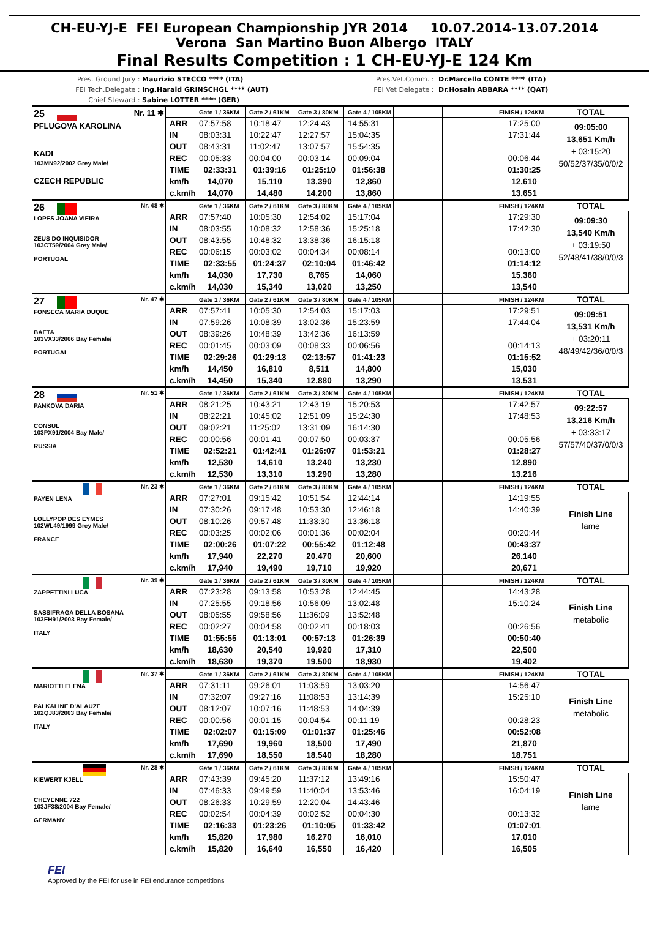CH-EU-YJ-E FEI European Championship JYR 2014 10.07.2014-13.07.2014
Verona San Martino Buon Albergo ITALY
Final Results Competition : 1 CH-EU-YJ-E 124 Km
Pres. Ground Jury :
FEI Tech.Delegate :
Chief Steward :
Maurizio STECCO **** (ITA)
Ing.Harald GRINSCHGL **** (AUT)
Sabine LOTTER **** (GER)
Pres.Vet.Comm. :
FEI Vet Delegate :
Dr.Marcello CONTE **** (ITA)
Dr.Hosain ABBARA **** (QAT)
| 25 Nr. 11 ✱ PFLUGOVA KAROLINA KADI 103MN92/2002 Grey Male/ CZECH REPUBLIC | | Gate 1 / 36KM | Gate 2 / 61KM | Gate 3 / 80KM | Gate 4 / 105KM | | | FINISH / 124KM | TOTAL |
| | ARR | 07:57:58 | 10:18:47 | 12:24:43 | 14:55:31 | | | 17:25:00 | 09:05:00 13,651 Km/h + 03:15:20 50/52/37/35/0/0/2 |
| | IN | 08:03:31 | 10:22:47 | 12:27:57 | 15:04:35 | | | 17:31:44 | |
| | OUT | 08:43:31 | 11:02:47 | 13:07:57 | 15:54:35 | | | | |
| | REC | 00:05:33 | 00:04:00 | 00:03:14 | 00:09:04 | | | 00:06:44 | |
| | TIME | 02:33:31 | 01:39:16 | 01:25:10 | 01:56:38 | | | 01:30:25 | |
| | km/h | 14,070 | 15,110 | 13,390 | 12,860 | | | 12,610 | |
| | c.km/h | 14,070 | 14,480 | 14,200 | 13,860 | | | 13,651 | |
| 26 Nr. 48 ✱ LOPES JOANA VIEIRA ZEUS DO INQUISIDOR 103CT59/2004 Grey Male/ PORTUGAL | | Gate 1 / 36KM | Gate 2 / 61KM | Gate 3 / 80KM | Gate 4 / 105KM | | | FINISH / 124KM | TOTAL |
| | ARR | 07:57:40 | 10:05:30 | 12:54:02 | 15:17:04 | | | 17:29:30 | 09:09:30 13,540 Km/h + 03:19:50 52/48/41/38/0/0/3 |
| | IN | 08:03:55 | 10:08:32 | 12:58:36 | 15:25:18 | | | 17:42:30 | |
| | OUT | 08:43:55 | 10:48:32 | 13:38:36 | 16:15:18 | | | | |
| | REC | 00:06:15 | 00:03:02 | 00:04:34 | 00:08:14 | | | 00:13:00 | |
| | TIME | 02:33:55 | 01:24:37 | 02:10:04 | 01:46:42 | | | 01:14:12 | |
| | km/h | 14,030 | 17,730 | 8,765 | 14,060 | | | 15,360 | |
| | c.km/h | 14,030 | 15,340 | 13,020 | 13,250 | | | 13,540 | |
| 27 Nr. 47 ✱ FONSECA MARIA DUQUE BAETA 103VX33/2006 Bay Female/ PORTUGAL | | Gate 1 / 36KM | Gate 2 / 61KM | Gate 3 / 80KM | Gate 4 / 105KM | | | FINISH / 124KM | TOTAL |
| | ARR | 07:57:41 | 10:05:30 | 12:54:03 | 15:17:03 | | | 17:29:51 | 09:09:51 13,531 Km/h + 03:20:11 48/49/42/36/0/0/3 |
| | IN | 07:59:26 | 10:08:39 | 13:02:36 | 15:23:59 | | | 17:44:04 | |
| | OUT | 08:39:26 | 10:48:39 | 13:42:36 | 16:13:59 | | | | |
| | REC | 00:01:45 | 00:03:09 | 00:08:33 | 00:06:56 | | | 00:14:13 | |
| | TIME | 02:29:26 | 01:29:13 | 02:13:57 | 01:41:23 | | | 01:15:52 | |
| | km/h | 14,450 | 16,810 | 8,511 | 14,800 | | | 15,030 | |
| | c.km/h | 14,450 | 15,340 | 12,880 | 13,290 | | | 13,531 | |
| 28 Nr. 51 ✱ PANKOVA DARIA CONSUL 103PX91/2004 Bay Male/ RUSSIA | | Gate 1 / 36KM | Gate 2 / 61KM | Gate 3 / 80KM | Gate 4 / 105KM | | | FINISH / 124KM | TOTAL |
| | ARR | 08:21:25 | 10:43:21 | 12:43:19 | 15:20:53 | | | 17:42:57 | 09:22:57 13,216 Km/h + 03:33:17 57/57/40/37/0/0/3 |
| | IN | 08:22:21 | 10:45:02 | 12:51:09 | 15:24:30 | | | 17:48:53 | |
| | OUT | 09:02:21 | 11:25:02 | 13:31:09 | 16:14:30 | | | | |
| | REC | 00:00:56 | 00:01:41 | 00:07:50 | 00:03:37 | | | 00:05:56 | |
| | TIME | 02:52:21 | 01:42:41 | 01:26:07 | 01:53:21 | | | 01:28:27 | |
| | km/h | 12,530 | 14,610 | 13,240 | 13,230 | | | 12,890 | |
| | c.km/h | 12,530 | 13,310 | 13,290 | 13,280 | | | 13,216 | |
| Nr. 23 ✱ PAYEN LENA LOLLYPOP DES EYMES 102WL49/1999 Grey Male/ FRANCE | | Gate 1 / 36KM | Gate 2 / 61KM | Gate 3 / 80KM | Gate 4 / 105KM | | | FINISH / 124KM | TOTAL |
| | ARR | 07:27:01 | 09:15:42 | 10:51:54 | 12:44:14 | | | 14:19:55 | Finish Line lame |
| | IN | 07:30:26 | 09:17:48 | 10:53:30 | 12:46:18 | | | 14:40:39 | |
| | OUT | 08:10:26 | 09:57:48 | 11:33:30 | 13:36:18 | | | | |
| | REC | 00:03:25 | 00:02:06 | 00:01:36 | 00:02:04 | | | 00:20:44 | |
| | TIME | 02:00:26 | 01:07:22 | 00:55:42 | 01:12:48 | | | 00:43:37 | |
| | km/h | 17,940 | 22,270 | 20,470 | 20,600 | | | 26,140 | |
| | c.km/h | 17,940 | 19,490 | 19,710 | 19,920 | | | 20,671 | |
| Nr. 39 ✱ ZAPPETTINI LUCA SASSIFRAGA DELLA BOSANA 103EH91/2003 Bay Female/ ITALY | | Gate 1 / 36KM | Gate 2 / 61KM | Gate 3 / 80KM | Gate 4 / 105KM | | | FINISH / 124KM | TOTAL |
| | ARR | 07:23:28 | 09:13:58 | 10:53:28 | 12:44:45 | | | 14:43:28 | Finish Line metabolic |
| | IN | 07:25:55 | 09:18:56 | 10:56:09 | 13:02:48 | | | 15:10:24 | |
| | OUT | 08:05:55 | 09:58:56 | 11:36:09 | 13:52:48 | | | | |
| | REC | 00:02:27 | 00:04:58 | 00:02:41 | 00:18:03 | | | 00:26:56 | |
| | TIME | 01:55:55 | 01:13:01 | 00:57:13 | 01:26:39 | | | 00:50:40 | |
| | km/h | 18,630 | 20,540 | 19,920 | 17,310 | | | 22,500 | |
| | c.km/h | 18,630 | 19,370 | 19,500 | 18,930 | | | 19,402 | |
| Nr. 37 ✱ MARIOTTI ELENA PALKALINE D'ALAUZE 102QJ83/2003 Bay Female/ ITALY | | Gate 1 / 36KM | Gate 2 / 61KM | Gate 3 / 80KM | Gate 4 / 105KM | | | FINISH / 124KM | TOTAL |
| | ARR | 07:31:11 | 09:26:01 | 11:03:59 | 13:03:20 | | | 14:56:47 | Finish Line metabolic |
| | IN | 07:32:07 | 09:27:16 | 11:08:53 | 13:14:39 | | | 15:25:10 | |
| | OUT | 08:12:07 | 10:07:16 | 11:48:53 | 14:04:39 | | | | |
| | REC | 00:00:56 | 00:01:15 | 00:04:54 | 00:11:19 | | | 00:28:23 | |
| | TIME | 02:02:07 | 01:15:09 | 01:01:37 | 01:25:46 | | | 00:52:08 | |
| | km/h | 17,690 | 19,960 | 18,500 | 17,490 | | | 21,870 | |
| | c.km/h | 17,690 | 18,550 | 18,540 | 18,280 | | | 18,751 | |
| Nr. 28 ✱ KIEWERT KJELL CHEYENNE 722 103JF38/2004 Bay Female/ GERMANY | | Gate 1 / 36KM | Gate 2 / 61KM | Gate 3 / 80KM | Gate 4 / 105KM | | | FINISH / 124KM | TOTAL |
| | ARR | 07:43:39 | 09:45:20 | 11:37:12 | 13:49:16 | | | 15:50:47 | Finish Line lame |
| | IN | 07:46:33 | 09:49:59 | 11:40:04 | 13:53:46 | | | 16:04:19 | |
| | OUT | 08:26:33 | 10:29:59 | 12:20:04 | 14:43:46 | | | | |
| | REC | 00:02:54 | 00:04:39 | 00:02:52 | 00:04:30 | | | 00:13:32 | |
| | TIME | 02:16:33 | 01:23:26 | 01:10:05 | 01:33:42 | | | 01:07:01 | |
| | km/h | 15,820 | 17,980 | 16,270 | 16,010 | | | 17,010 | |
| | c.km/h | 15,820 | 16,640 | 16,550 | 16,420 | | | 16,505 | |
FEI
Approved by the FEI for use in FEI endurance competitions